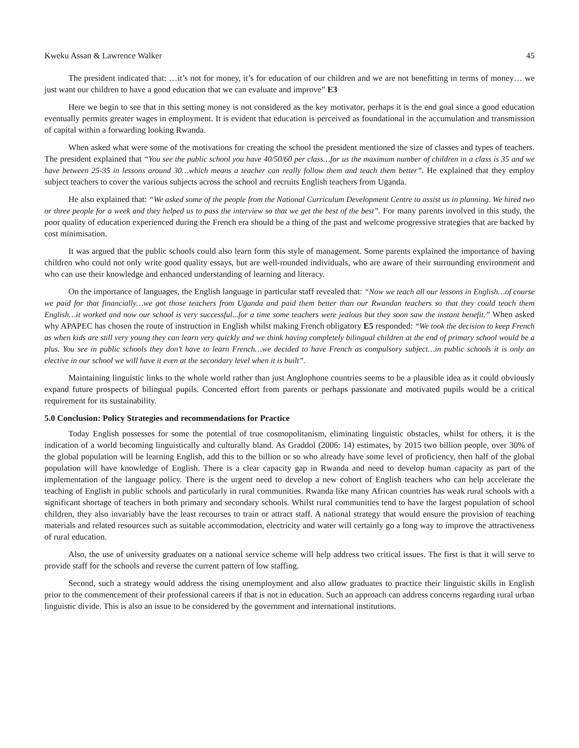Kweku Assan & Lawrence Walker 45
The president indicated that: …it’s not for money, it’s for education of our children and we are not benefitting in terms of money… we just want our children to have a good education that we can evaluate and improve” E3
Here we begin to see that in this setting money is not considered as the key motivator, perhaps it is the end goal since a good education eventually permits greater wages in employment. It is evident that education is perceived as foundational in the accumulation and transmission of capital within a forwarding looking Rwanda.
When asked what were some of the motivations for creating the school the president mentioned the size of classes and types of teachers. The president explained that “You see the public school you have 40/50/60 per class…for us the maximum number of children in a class is 35 and we have between 25-35 in lessons around 30…which means a teacher can really follow them and teach them better”. He explained that they employ subject teachers to cover the various subjects across the school and recruits English teachers from Uganda.
He also explained that: “We asked some of the people from the National Curriculum Development Centre to assist us in planning. We hired two or three people for a week and they helped us to pass the interview so that we get the best of the best”. For many parents involved in this study, the poor quality of education experienced during the French era should be a thing of the past and welcome progressive strategies that are backed by cost minimisation.
It was argued that the public schools could also learn form this style of management. Some parents explained the importance of having children who could not only write good quality essays, but are well-rounded individuals, who are aware of their surrounding environment and who can use their knowledge and enhanced understanding of learning and literacy.
On the importance of languages, the English language in particular staff revealed that: “Now we teach all our lessons in English…of course we paid for that financially…we got those teachers from Uganda and paid them better than our Rwandan teachers so that they could teach them English…it worked and now our school is very successful...for a time some teachers were jealous but they soon saw the instant benefit.” When asked why APAPEC has chosen the route of instruction in English whilst making French obligatory E5 responded: “We took the decision to keep French as when kids are still very young they can learn very quickly and we think having completely bilingual children at the end of primary school would be a plus. You see in public schools they don’t have to learn French…we decided to have French as compulsory subject…in public schools it is only an elective in our school we will have it even at the secondary level when it is built”.
Maintaining linguistic links to the whole world rather than just Anglophone countries seems to be a plausible idea as it could obviously expand future prospects of bilingual pupils. Concerted effort from parents or perhaps passionate and motivated pupils would be a critical requirement for its sustainability.
5.0 Conclusion: Policy Strategies and recommendations for Practice
Today English possesses for some the potential of true cosmopolitanism, eliminating linguistic obstacles, whilst for others, it is the indication of a world becoming linguistically and culturally bland. As Graddol (2006: 14) estimates, by 2015 two billion people, over 30% of the global population will be learning English, add this to the billion or so who already have some level of proficiency, then half of the global population will have knowledge of English. There is a clear capacity gap in Rwanda and need to develop human capacity as part of the implementation of the language policy. There is the urgent need to develop a new cohort of English teachers who can help accelerate the teaching of English in public schools and particularly in rural communities. Rwanda like many African countries has weak rural schools with a significant shortage of teachers in both primary and secondary schools. Whilst rural communities tend to have the largest population of school children, they also invariably have the least recourses to train or attract staff. A national strategy that would ensure the provision of teaching materials and related resources such as suitable accommodation, electricity and water will certainly go a long way to improve the attractiveness of rural education.
Also, the use of university graduates on a national service scheme will help address two critical issues. The first is that it will serve to provide staff for the schools and reverse the current pattern of low staffing.
Second, such a strategy would address the rising unemployment and also allow graduates to practice their linguistic skills in English prior to the commencement of their professional careers if that is not in education. Such an approach can address concerns regarding rural urban linguistic divide. This is also an issue to be considered by the government and international institutions.